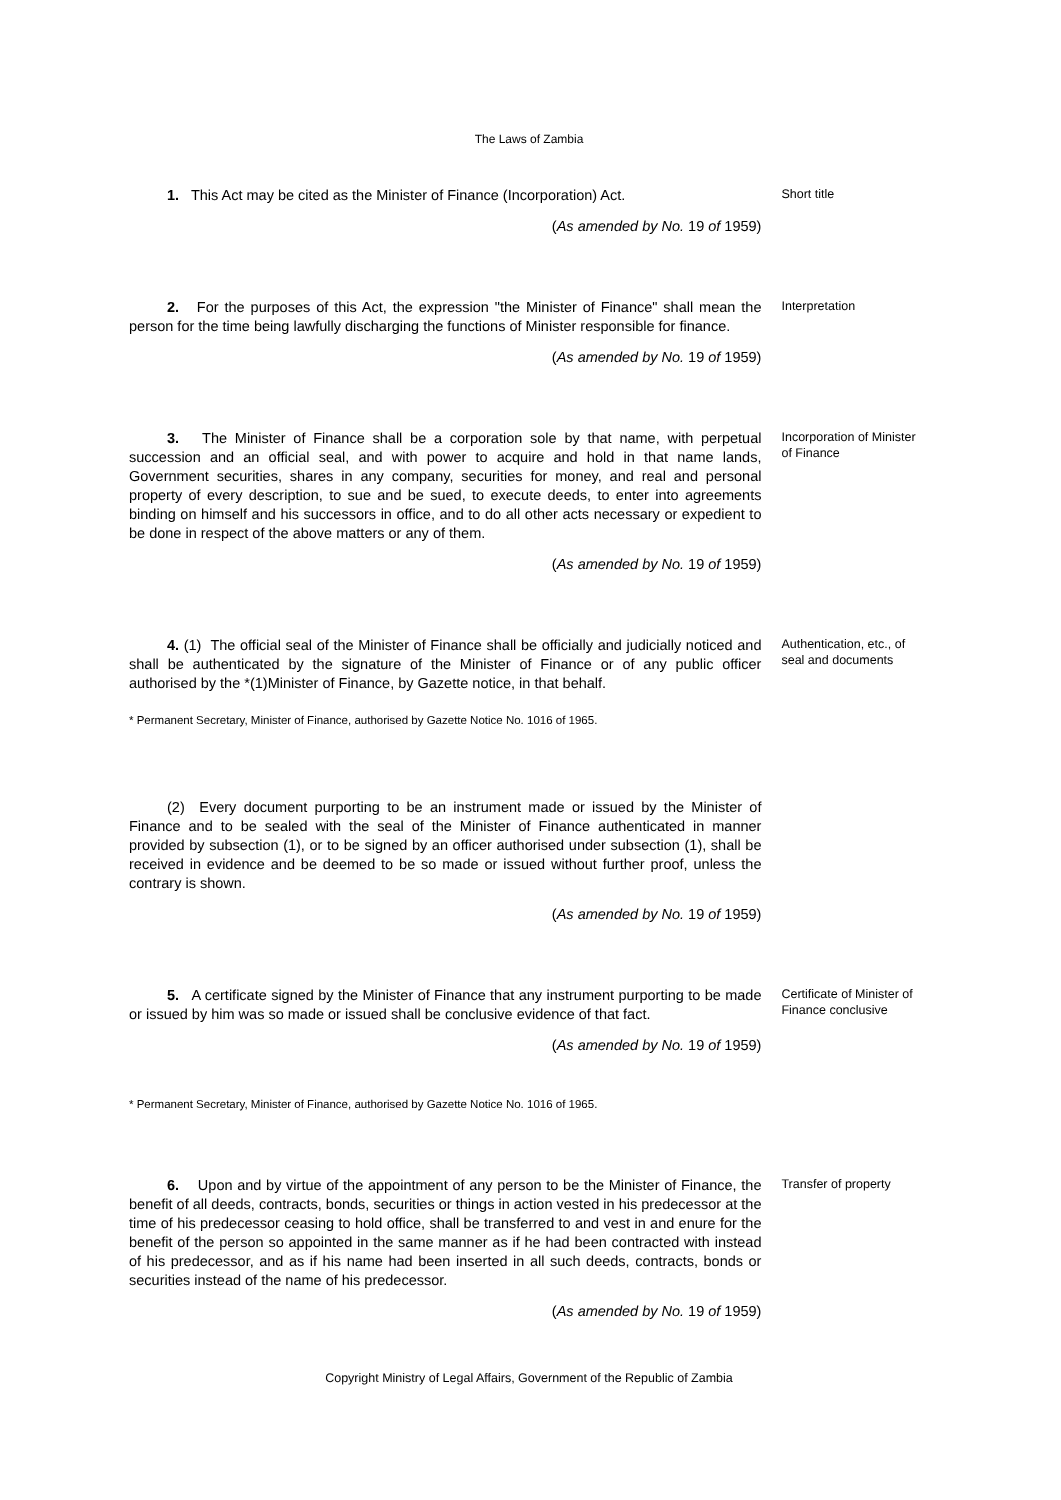The Laws of Zambia
1. This Act may be cited as the Minister of Finance (Incorporation) Act.
(As amended by No. 19 of 1959)
Short title
2. For the purposes of this Act, the expression "the Minister of Finance" shall mean the person for the time being lawfully discharging the functions of Minister responsible for finance.
(As amended by No. 19 of 1959)
Interpretation
3. The Minister of Finance shall be a corporation sole by that name, with perpetual succession and an official seal, and with power to acquire and hold in that name lands, Government securities, shares in any company, securities for money, and real and personal property of every description, to sue and be sued, to execute deeds, to enter into agreements binding on himself and his successors in office, and to do all other acts necessary or expedient to be done in respect of the above matters or any of them.
(As amended by No. 19 of 1959)
Incorporation of Minister of Finance
4. (1) The official seal of the Minister of Finance shall be officially and judicially noticed and shall be authenticated by the signature of the Minister of Finance or of any public officer authorised by the *(1)Minister of Finance, by Gazette notice, in that behalf.
* Permanent Secretary, Minister of Finance, authorised by Gazette Notice No. 1016 of 1965.
(2) Every document purporting to be an instrument made or issued by the Minister of Finance and to be sealed with the seal of the Minister of Finance authenticated in manner provided by subsection (1), or to be signed by an officer authorised under subsection (1), shall be received in evidence and be deemed to be so made or issued without further proof, unless the contrary is shown.
(As amended by No. 19 of 1959)
Authentication, etc., of seal and documents
5. A certificate signed by the Minister of Finance that any instrument purporting to be made or issued by him was so made or issued shall be conclusive evidence of that fact.
(As amended by No. 19 of 1959)
* Permanent Secretary, Minister of Finance, authorised by Gazette Notice No. 1016 of 1965.
Certificate of Minister of Finance conclusive
6. Upon and by virtue of the appointment of any person to be the Minister of Finance, the benefit of all deeds, contracts, bonds, securities or things in action vested in his predecessor at the time of his predecessor ceasing to hold office, shall be transferred to and vest in and enure for the benefit of the person so appointed in the same manner as if he had been contracted with instead of his predecessor, and as if his name had been inserted in all such deeds, contracts, bonds or securities instead of the name of his predecessor.
(As amended by No. 19 of 1959)
Transfer of property
Copyright Ministry of Legal Affairs, Government of the Republic of Zambia